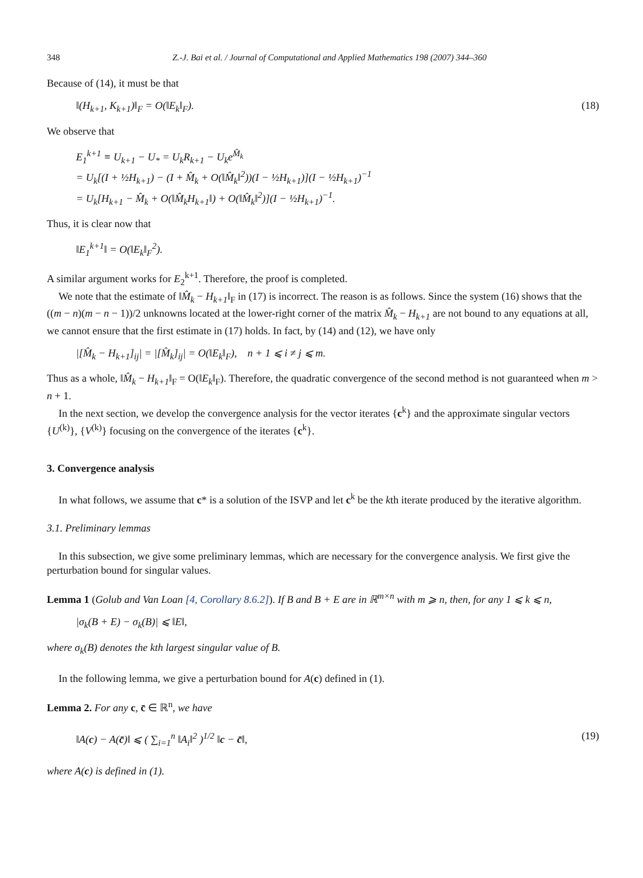348 Z.-J. Bai et al. / Journal of Computational and Applied Mathematics 198 (2007) 344–360
Because of (14), it must be that
‖(H<sub>k+1</sub>, K<sub>k+1</sub>)‖<sub>F</sub> = O(‖E<sub>k</sub>‖<sub>F</sub>). (18)
We observe that
E<sub>1</sub><sup>k+1</sup> ≡ U<sub>k+1</sub> − U<sub>*</sub> = U<sub>k</sub>R<sub>k+1</sub> − U<sub>k</sub>e<sup>M̂<sub>k</sub></sup>
= U<sub>k</sub>[(I + ½H<sub>k+1</sub>) − (I + M̂<sub>k</sub> + O(‖M̂<sub>k</sub>‖<sup>2</sup>))(I − ½H<sub>k+1</sub>)](I − ½H<sub>k+1</sub>)<sup>−1</sup>
= U<sub>k</sub>[H<sub>k+1</sub> − M̂<sub>k</sub> + O(‖M̂<sub>k</sub>H<sub>k+1</sub>‖) + O(‖M̂<sub>k</sub>‖<sup>2</sup>)](I − ½H<sub>k+1</sub>)<sup>−1</sup>.
Thus, it is clear now that
‖E<sub>1</sub><sup>k+1</sup>‖ = O(‖E<sub>k</sub>‖<sub>F</sub><sup>2</sup>).
A similar argument works for E<sub>2</sub><sup>k+1</sup>. Therefore, the proof is completed.
We note that the estimate of ‖M̂<sub>k</sub> − H<sub>k+1</sub>‖<sub>F</sub> in (17) is incorrect. The reason is as follows. Since the system (16) shows that the ((m − n)(m − n − 1))/2 unknowns located at the lower-right corner of the matrix M̂<sub>k</sub> − H<sub>k+1</sub> are not bound to any equations at all, we cannot ensure that the first estimate in (17) holds. In fact, by (14) and (12), we have only
|[M̂<sub>k</sub> − H<sub>k+1</sub>]<sub>ij</sub>| = |[M̂<sub>k</sub>]<sub>ij</sub>| = O(‖E<sub>k</sub>‖<sub>F</sub>), n + 1 ⩽ i ≠ j ⩽ m.
Thus as a whole, ‖M̂<sub>k</sub> − H<sub>k+1</sub>‖<sub>F</sub> = O(‖E<sub>k</sub>‖<sub>F</sub>). Therefore, the quadratic convergence of the second method is not guaranteed when m > n + 1.
In the next section, we develop the convergence analysis for the vector iterates {c<sup>k</sup>} and the approximate singular vectors {U<sup>(k)</sup>}, {V<sup>(k)</sup>} focusing on the convergence of the iterates {c<sup>k</sup>}.
3. Convergence analysis
In what follows, we assume that c* is a solution of the ISVP and let c<sup>k</sup> be the kth iterate produced by the iterative algorithm.
3.1. Preliminary lemmas
In this subsection, we give some preliminary lemmas, which are necessary for the convergence analysis. We first give the perturbation bound for singular values.
Lemma 1 (Golub and Van Loan [4, Corollary 8.6.2]). If B and B + E are in ℝ<sup>m×n</sup> with m ⩾ n, then, for any 1 ⩽ k ⩽ n,
|σ<sub>k</sub>(B + E) − σ<sub>k</sub>(B)| ⩽ ‖E‖,
where σ<sub>k</sub>(B) denotes the kth largest singular value of B.
In the following lemma, we give a perturbation bound for A(c) defined in (1).
Lemma 2. For any c, c̄ ∈ ℝ<sup>n</sup>, we have
‖A(c) − A(c̄)‖ ⩽ ( ∑<sub>i=1</sub><sup>n</sup> ‖A<sub>i</sub>‖<sup>2</sup> )<sup>1/2</sup> ‖c − c̄‖, (19)
where A(c) is defined in (1).